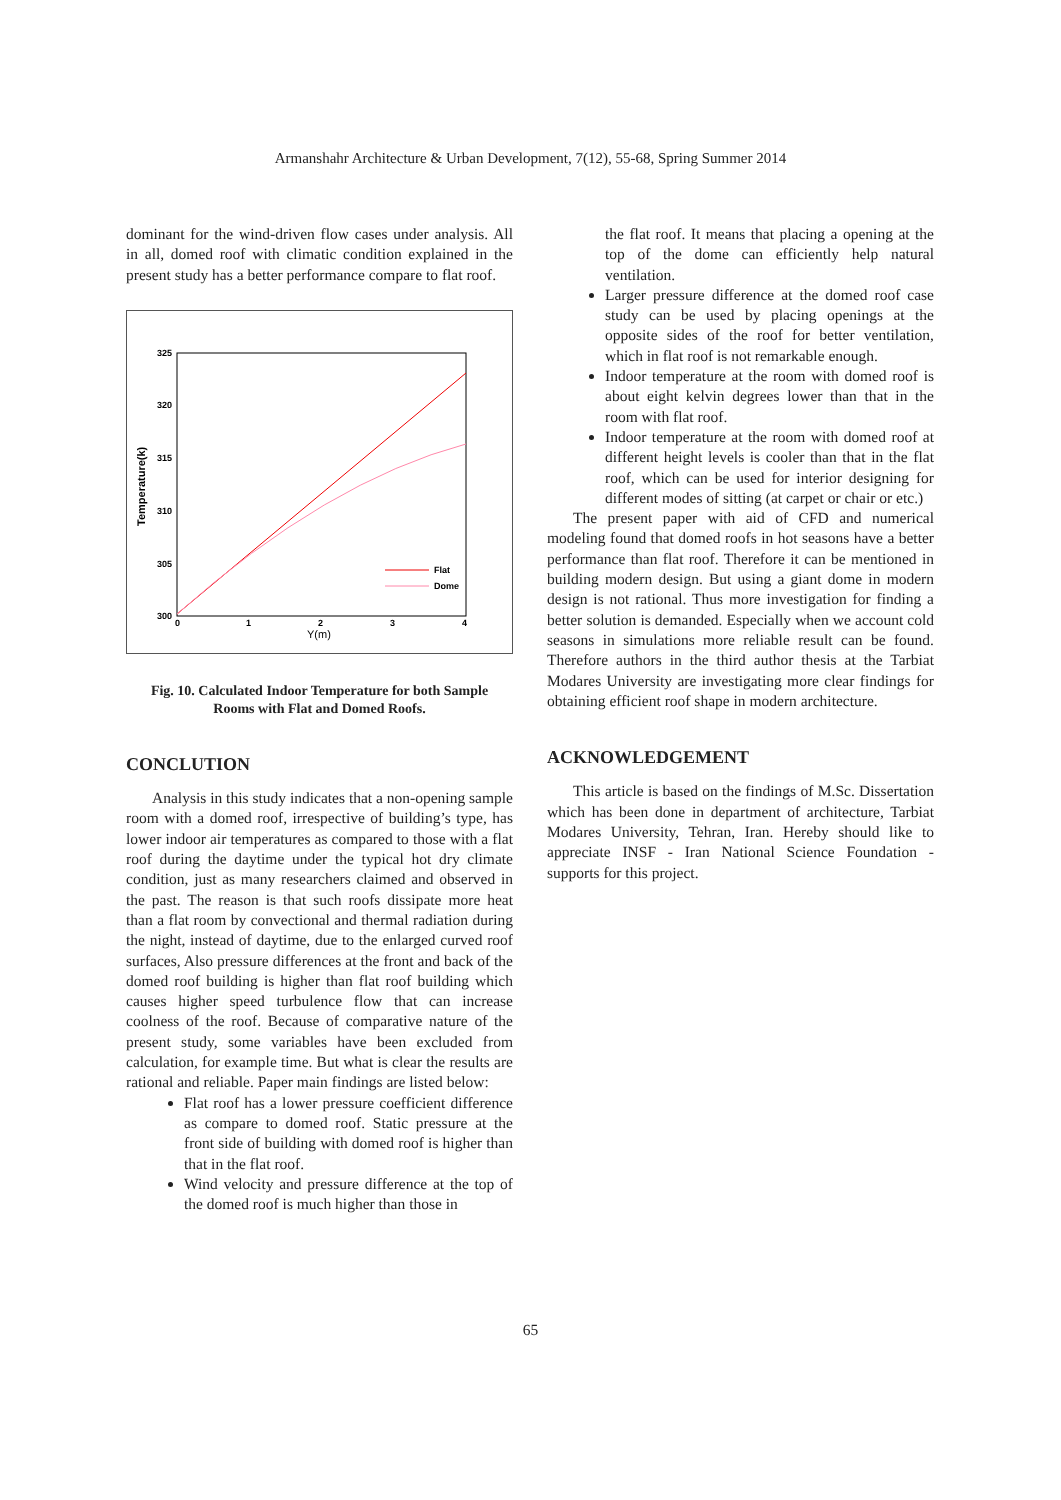Armanshahr Architecture & Urban Development, 7(12), 55-68, Spring Summer 2014
dominant for the wind-driven flow cases under analysis. All in all, domed roof with climatic condition explained in the present study has a better performance compare to flat roof.
325
320
315
310
305
300
0
1
2
3
4
Y(m)
Temperature(k)
Flat
Dome
Fig. 10. Calculated Indoor Temperature for both Sample
Rooms with Flat and Domed Roofs.
CONCLUTION
Analysis in this study indicates that a non-opening sample room with a domed roof, irrespective of building’s type, has lower indoor air temperatures as compared to those with a flat roof during the daytime under the typical hot dry climate condition, just as many researchers claimed and observed in the past. The reason is that such roofs dissipate more heat than a flat room by convectional and thermal radiation during the night, instead of daytime, due to the enlarged curved roof surfaces, Also pressure differences at the front and back of the domed roof building is higher than flat roof building which causes higher speed turbulence flow that can increase coolness of the roof. Because of comparative nature of the present study, some variables have been excluded from calculation, for example time. But what is clear the results are rational and reliable. Paper main findings are listed below:
Flat roof has a lower pressure coefficient difference as compare to domed roof. Static pressure at the front side of building with domed roof is higher than that in the flat roof.
Wind velocity and pressure difference at the top of the domed roof is much higher than those in
the flat roof. It means that placing a opening at the top of the dome can efficiently help natural ventilation.
Larger pressure difference at the domed roof case study can be used by placing openings at the opposite sides of the roof for better ventilation, which in flat roof is not remarkable enough.
Indoor temperature at the room with domed roof is about eight kelvin degrees lower than that in the room with flat roof.
Indoor temperature at the room with domed roof at different height levels is cooler than that in the flat roof, which can be used for interior designing for different modes of sitting (at carpet or chair or etc.)
The present paper with aid of CFD and numerical modeling found that domed roofs in hot seasons have a better performance than flat roof. Therefore it can be mentioned in building modern design. But using a giant dome in modern design is not rational. Thus more investigation for finding a better solution is demanded. Especially when we account cold seasons in simulations more reliable result can be found. Therefore authors in the third author thesis at the Tarbiat Modares University are investigating more clear findings for obtaining efficient roof shape in modern architecture.
ACKNOWLEDGEMENT
This article is based on the findings of M.Sc. Dissertation which has been done in department of architecture, Tarbiat Modares University, Tehran, Iran. Hereby should like to appreciate INSF - Iran National Science Foundation - supports for this project.
65